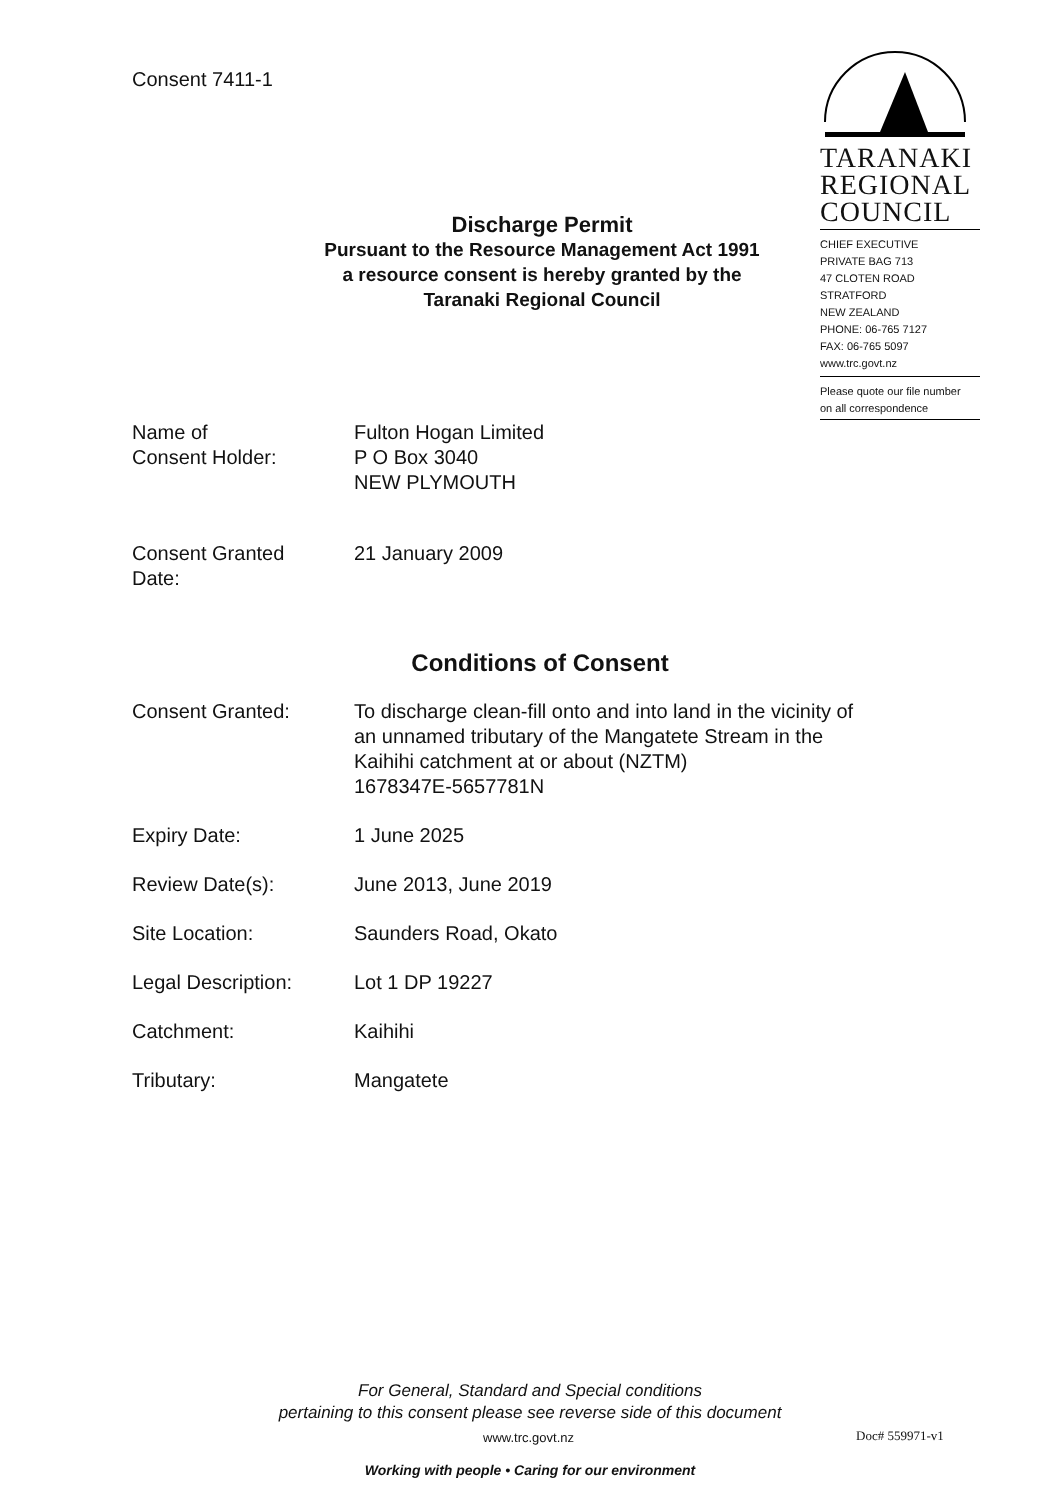Consent 7411-1
TARANAKI
REGIONAL
COUNCIL
CHIEF EXECUTIVE
PRIVATE BAG 713
47 CLOTEN ROAD
STRATFORD
NEW ZEALAND
PHONE: 06-765 7127
FAX: 06-765 5097
www.trc.govt.nz
Please quote our file number
on all correspondence
Discharge Permit
Pursuant to the Resource Management Act 1991
a resource consent is hereby granted by the
Taranaki Regional Council
| Name of Consent Holder: | Fulton Hogan Limited P O Box 3040 NEW PLYMOUTH |
| Consent Granted Date: | 21 January 2009 |
Conditions of Consent
| Consent Granted: | To discharge clean-fill onto and into land in the vicinity of an unnamed tributary of the Mangatete Stream in the Kaihihi catchment at or about (NZTM) 1678347E-5657781N |
| Expiry Date: | 1 June 2025 |
| Review Date(s): | June 2013, June 2019 |
| Site Location: | Saunders Road, Okato |
| Legal Description: | Lot 1 DP 19227 |
| Catchment: | Kaihihi |
| Tributary: | Mangatete |
For General, Standard and Special conditions
pertaining to this consent please see reverse side of this document
www.trc.govt.nz Doc# 559971-v1
Working with people • Caring for our environment